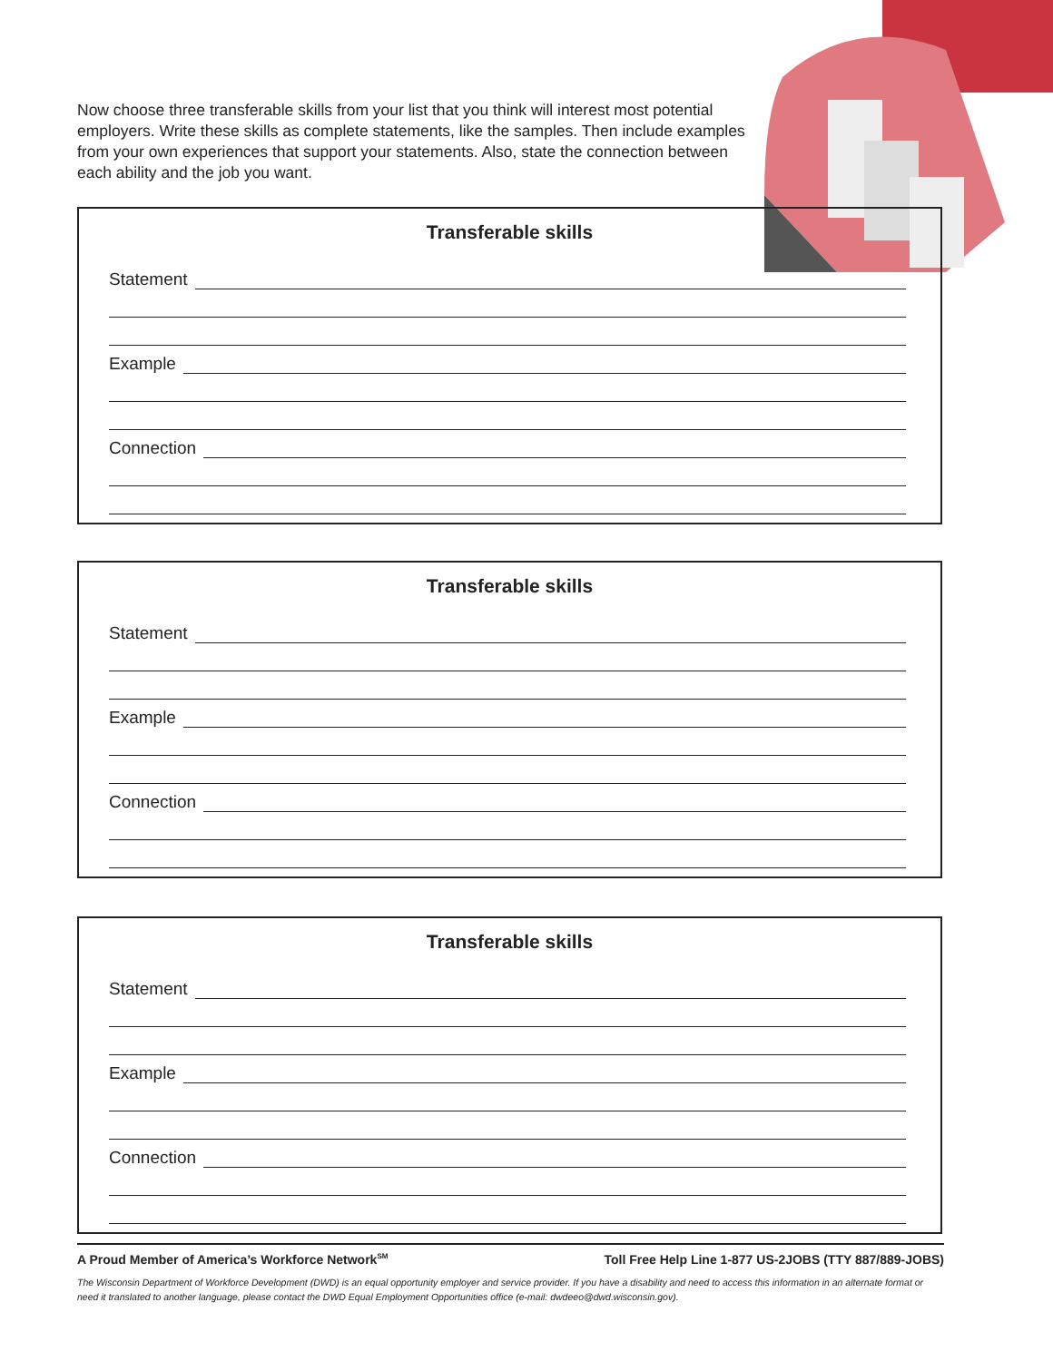Now choose three transferable skills from your list that you think will interest most potential employers. Write these skills as complete statements, like the samples. Then include examples from your own experiences that support your statements. Also, state the connection between each ability and the job you want.
Transferable skills
Statement
Example
Connection
Transferable skills
Statement
Example
Connection
Transferable skills
Statement
Example
Connection
A Proud Member of America’s Workforce Network<sup>SM</sup> Toll Free Help Line 1-877 US-2JOBS (TTY 887/889-JOBS)
The Wisconsin Department of Workforce Development (DWD) is an equal opportunity employer and service provider. If you have a disability and need to access this information in an alternate format or need it translated to another language, please contact the DWD Equal Employment Opportunities office (e-mail: dwdeeo@dwd.wisconsin.gov).